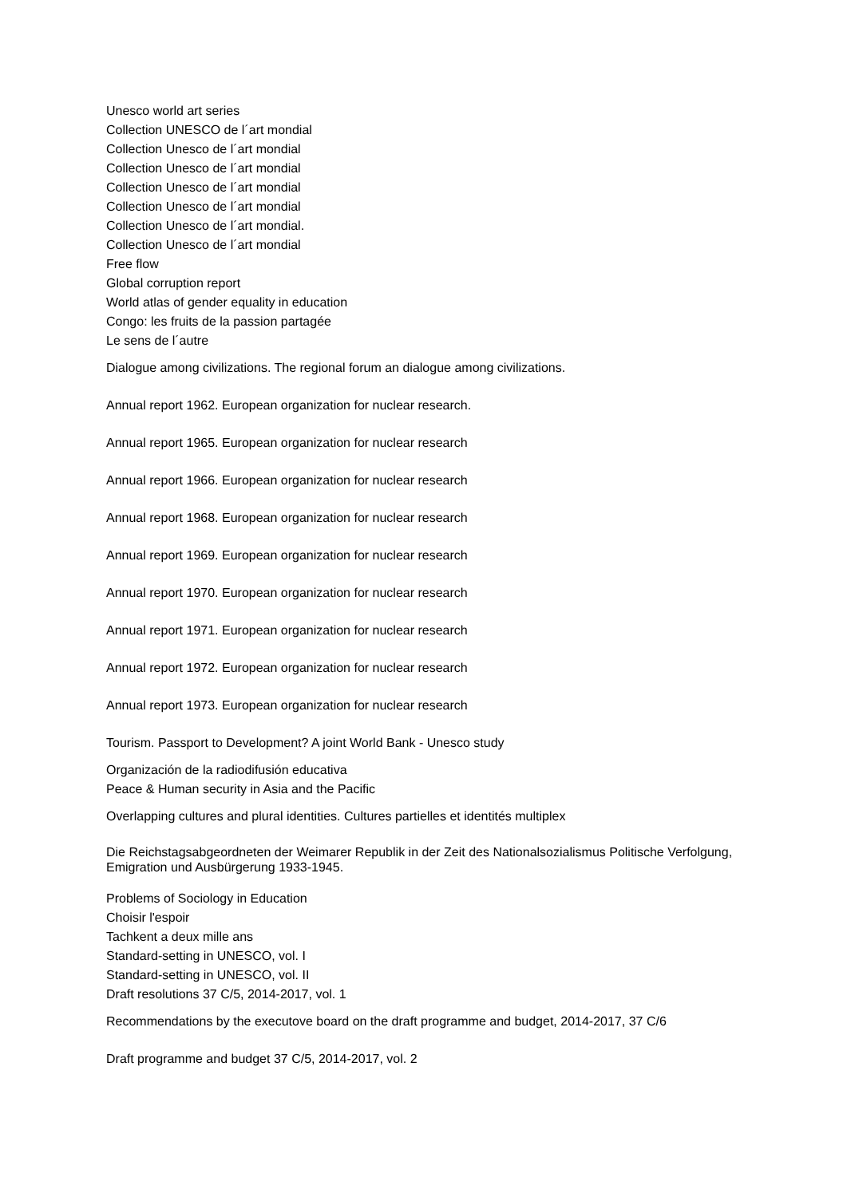Unesco world art series
Collection UNESCO de l´art mondial
Collection Unesco de l´art mondial
Collection Unesco de l´art mondial
Collection Unesco de l´art mondial
Collection Unesco de l´art mondial
Collection Unesco de l´art mondial.
Collection Unesco de l´art mondial
Free flow
Global corruption report
World atlas of gender equality in education
Congo: les fruits de la passion partagée
Le sens de l´autre
Dialogue among civilizations. The regional forum an dialogue among civilizations.
Annual report 1962. European organization for nuclear research.
Annual report 1965. European organization for nuclear research
Annual report 1966. European organization for nuclear research
Annual report 1968. European organization for nuclear research
Annual report 1969. European organization for nuclear research
Annual report 1970. European organization for nuclear research
Annual report 1971. European organization for nuclear research
Annual report 1972. European organization for nuclear research
Annual report 1973. European organization for nuclear research
Tourism. Passport to Development? A joint World Bank - Unesco study
Organización de la radiodifusión educativa
Peace & Human security in Asia and the Pacific
Overlapping cultures and plural identities. Cultures partielles et identités multiplex
Die Reichstagsabgeordneten der Weimarer Republik in der Zeit des Nationalsozialismus Politische Verfolgung, Emigration und Ausbürgerung 1933-1945.
Problems of Sociology in Education
Choisir l'espoir
Tachkent a deux mille ans
Standard-setting in UNESCO, vol. I
Standard-setting in UNESCO, vol. II
Draft resolutions 37 C/5, 2014-2017, vol. 1
Recommendations by the executove board on the draft programme and budget, 2014-2017, 37 C/6
Draft programme and budget 37 C/5, 2014-2017, vol. 2